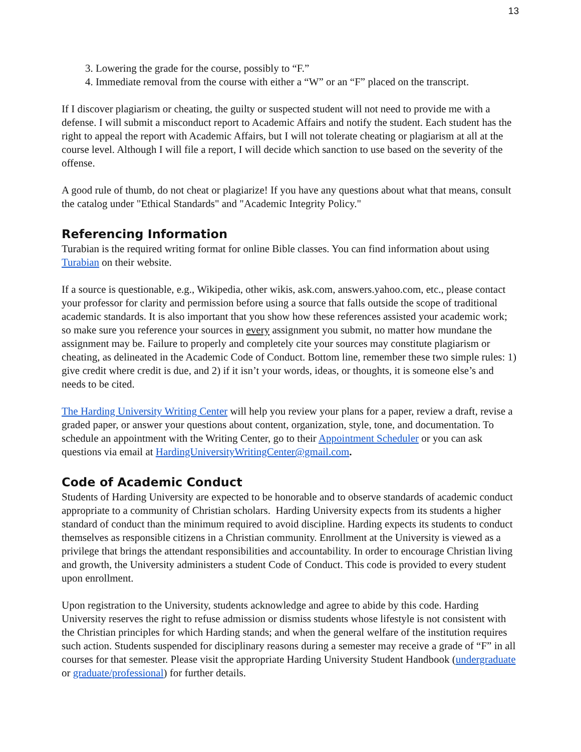13
3. Lowering the grade for the course, possibly to “F.”
4. Immediate removal from the course with either a “W” or an “F” placed on the transcript.
If I discover plagiarism or cheating, the guilty or suspected student will not need to provide me with a defense. I will submit a misconduct report to Academic Affairs and notify the student. Each student has the right to appeal the report with Academic Affairs, but I will not tolerate cheating or plagiarism at all at the course level. Although I will file a report, I will decide which sanction to use based on the severity of the offense.
A good rule of thumb, do not cheat or plagiarize! If you have any questions about what that means, consult the catalog under "Ethical Standards" and "Academic Integrity Policy."
Referencing Information
Turabian is the required writing format for online Bible classes. You can find information about using Turabian on their website.
If a source is questionable, e.g., Wikipedia, other wikis, ask.com, answers.yahoo.com, etc., please contact your professor for clarity and permission before using a source that falls outside the scope of traditional academic standards. It is also important that you show how these references assisted your academic work; so make sure you reference your sources in every assignment you submit, no matter how mundane the assignment may be. Failure to properly and completely cite your sources may constitute plagiarism or cheating, as delineated in the Academic Code of Conduct. Bottom line, remember these two simple rules: 1) give credit where credit is due, and 2) if it isn’t your words, ideas, or thoughts, it is someone else’s and needs to be cited.
The Harding University Writing Center will help you review your plans for a paper, review a draft, revise a graded paper, or answer your questions about content, organization, style, tone, and documentation. To schedule an appointment with the Writing Center, go to their Appointment Scheduler or you can ask questions via email at HardingUniversityWritingCenter@gmail.com.
Code of Academic Conduct
Students of Harding University are expected to be honorable and to observe standards of academic conduct appropriate to a community of Christian scholars. Harding University expects from its students a higher standard of conduct than the minimum required to avoid discipline. Harding expects its students to conduct themselves as responsible citizens in a Christian community. Enrollment at the University is viewed as a privilege that brings the attendant responsibilities and accountability. In order to encourage Christian living and growth, the University administers a student Code of Conduct. This code is provided to every student upon enrollment.
Upon registration to the University, students acknowledge and agree to abide by this code. Harding University reserves the right to refuse admission or dismiss students whose lifestyle is not consistent with the Christian principles for which Harding stands; and when the general welfare of the institution requires such action. Students suspended for disciplinary reasons during a semester may receive a grade of “F” in all courses for that semester. Please visit the appropriate Harding University Student Handbook (undergraduate or graduate/professional) for further details.